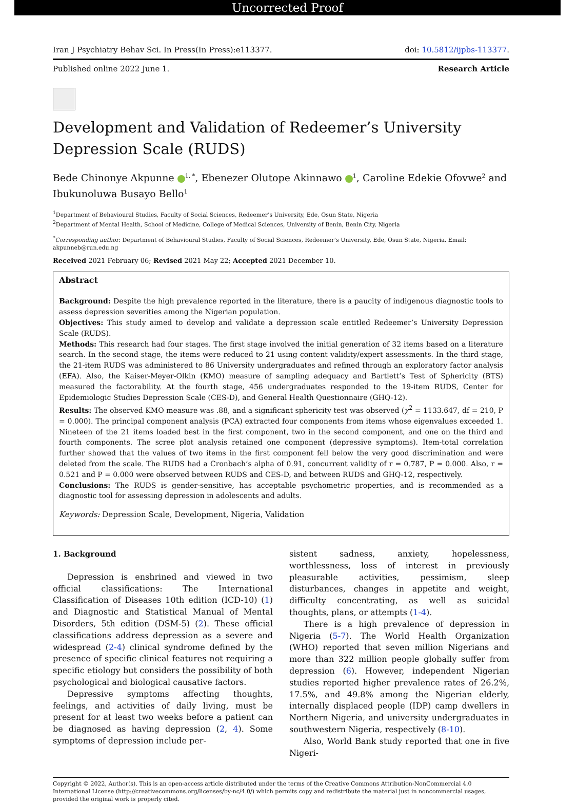Uncorrected Proof
Iran J Psychiatry Behav Sci. In Press(In Press):e113377. doi: 10.5812/ijpbs-113377.
Published online 2022 June 1. Research Article
Development and Validation of Redeemer’s University Depression Scale (RUDS)
Bede Chinonye Akpunne <sup>1, *</sup>, Ebenezer Olutope Akinnawo <sup>1</sup>, Caroline Edekie Ofovwe<sup>2</sup> and Ibukunoluwa Busayo Bello<sup>1</sup>
<sup>1</sup> Department of Behavioural Studies, Faculty of Social Sciences, Redeemer’s University, Ede, Osun State, Nigeria
<sup>2</sup> Department of Mental Health, School of Medicine, College of Medical Sciences, University of Benin, Benin City, Nigeria
<sup>*</sup> Corresponding author: Department of Behavioural Studies, Faculty of Social Sciences, Redeemer’s University, Ede, Osun State, Nigeria. Email: akpunneb@run.edu.ng
Received 2021 February 06; Revised 2021 May 22; Accepted 2021 December 10.
Abstract
Background: Despite the high prevalence reported in the literature, there is a paucity of indigenous diagnostic tools to assess depression severities among the Nigerian population.
Objectives: This study aimed to develop and validate a depression scale entitled Redeemer’s University Depression Scale (RUDS).
Methods: This research had four stages. The first stage involved the initial generation of 32 items based on a literature search. In the second stage, the items were reduced to 21 using content validity/expert assessments. In the third stage, the 21-item RUDS was administered to 86 University undergraduates and refined through an exploratory factor analysis (EFA). Also, the Kaiser-Meyer-Olkin (KMO) measure of sampling adequacy and Bartlett’s Test of Sphericity (BTS) measured the factorability. At the fourth stage, 456 undergraduates responded to the 19-item RUDS, Center for Epidemiologic Studies Depression Scale (CES-D), and General Health Questionnaire (GHQ-12).
Results: The observed KMO measure was .88, and a significant sphericity test was observed (χ<sup>2</sup> = 1133.647, df = 210, P = 0.000). The principal component analysis (PCA) extracted four components from items whose eigenvalues exceeded 1. Nineteen of the 21 items loaded best in the first component, two in the second component, and one on the third and fourth components. The scree plot analysis retained one component (depressive symptoms). Item-total correlation further showed that the values of two items in the first component fell below the very good discrimination and were deleted from the scale. The RUDS had a Cronbach’s alpha of 0.91, concurrent validity of r = 0.787, P = 0.000. Also, r = 0.521 and P = 0.000 were observed between RUDS and CES-D, and between RUDS and GHQ-12, respectively.
Conclusions: The RUDS is gender-sensitive, has acceptable psychometric properties, and is recommended as a diagnostic tool for assessing depression in adolescents and adults.
Keywords: Depression Scale, Development, Nigeria, Validation
1. Background
Depression is enshrined and viewed in two official classifications: The International Classification of Diseases 10th edition (ICD-10) (1) and Diagnostic and Statistical Manual of Mental Disorders, 5th edition (DSM-5) (2). These official classifications address depression as a severe and widespread (2-4) clinical syndrome defined by the presence of specific clinical features not requiring a specific etiology but considers the possibility of both psychological and biological causative factors.
Depressive symptoms affecting thoughts, feelings, and activities of daily living, must be present for at least two weeks before a patient can be diagnosed as having depression (2, 4). Some symptoms of depression include per-
sistent sadness, anxiety, hopelessness, worthlessness, loss of interest in previously pleasurable activities, pessimism, sleep disturbances, changes in appetite and weight, difficulty concentrating, as well as suicidal thoughts, plans, or attempts (1-4).
There is a high prevalence of depression in Nigeria (5-7). The World Health Organization (WHO) reported that seven million Nigerians and more than 322 million people globally suffer from depression (6). However, independent Nigerian studies reported higher prevalence rates of 26.2%, 17.5%, and 49.8% among the Nigerian elderly, internally displaced people (IDP) camp dwellers in Northern Nigeria, and university undergraduates in southwestern Nigeria, respectively (8-10).
Also, World Bank study reported that one in five Nigeri-
Copyright © 2022, Author(s). This is an open-access article distributed under the terms of the Creative Commons Attribution-NonCommercial 4.0 International License (http://creativecommons.org/licenses/by-nc/4.0/) which permits copy and redistribute the material just in noncommercial usages, provided the original work is properly cited.